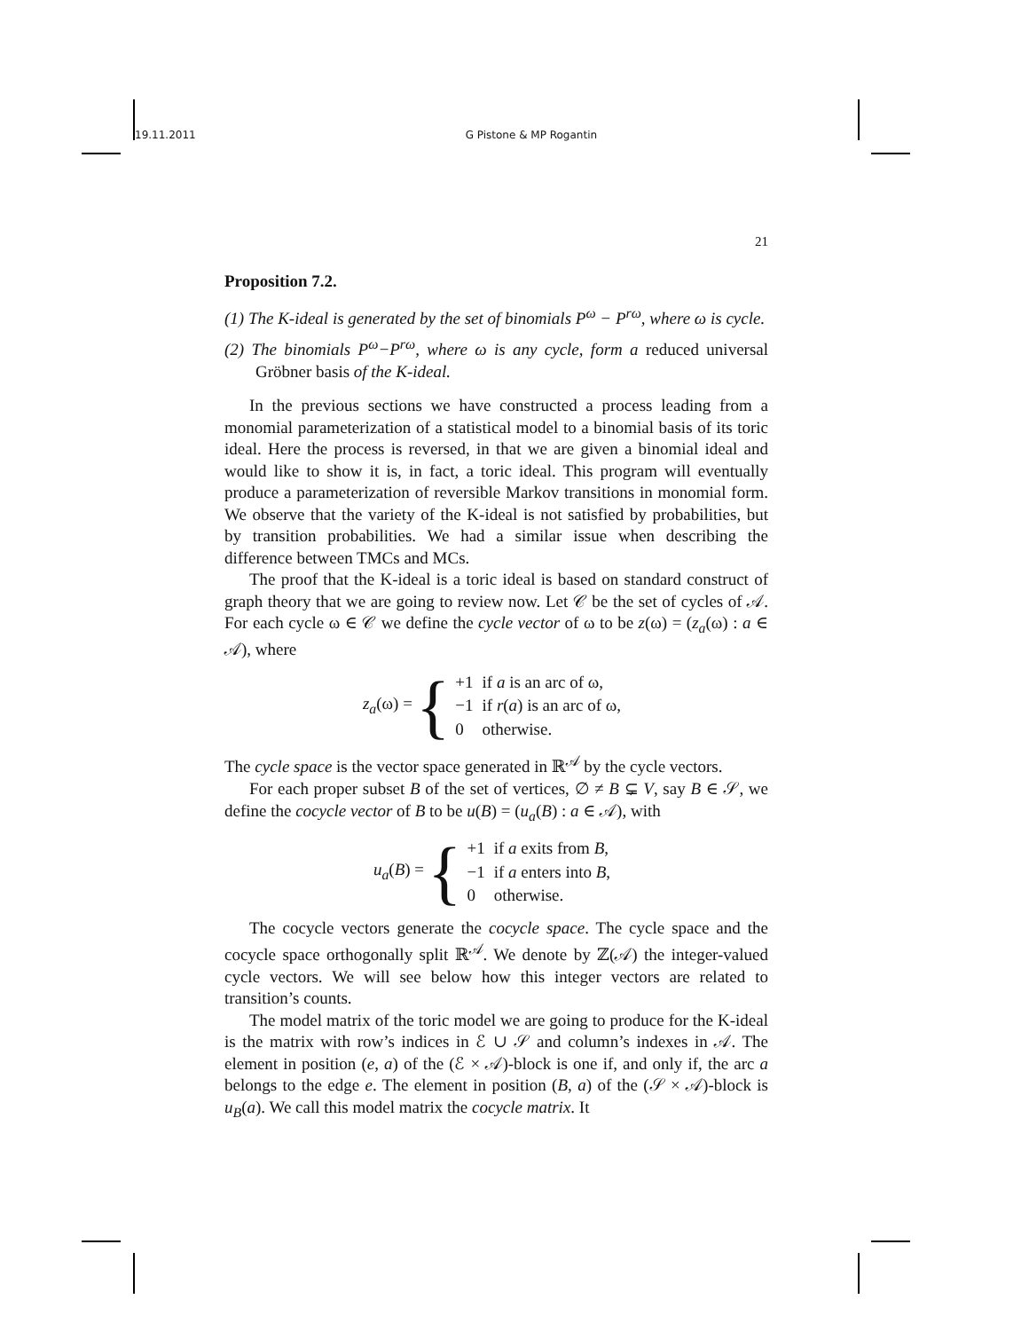19.11.2011 G Pistone & MP Rogantin
21
Proposition 7.2.
(1) The K-ideal is generated by the set of binomials P<sup>ω</sup> − P<sup>rω</sup>, where ω is cycle.
(2) The binomials P<sup>ω</sup>−P<sup>rω</sup>, where ω is any cycle, form a reduced universal Gröbner basis of the K-ideal.
In the previous sections we have constructed a process leading from a monomial parameterization of a statistical model to a binomial basis of its toric ideal. Here the process is reversed, in that we are given a binomial ideal and would like to show it is, in fact, a toric ideal. This program will eventually produce a parameterization of reversible Markov transitions in monomial form. We observe that the variety of the K-ideal is not satisfied by probabilities, but by transition probabilities. We had a similar issue when describing the difference between TMCs and MCs.
The proof that the K-ideal is a toric ideal is based on standard construct of graph theory that we are going to review now. Let 𝒞 be the set of cycles of 𝒜. For each cycle ω ∈ 𝒞 we define the cycle vector of ω to be z(ω) = (z<sub>a</sub>(ω) : a ∈ 𝒜), where
z<sub>a</sub>(ω) = {
| +1 | if a is an arc of ω, |
| −1 | if r ( a ) is an arc of ω, |
| 0 | otherwise. |
The cycle space is the vector space generated in ℝ<sup>𝒜</sup> by the cycle vectors.
For each proper subset B of the set of vertices, ∅ ≠ B ⊊ V, say B ∈ 𝒮, we define the cocycle vector of B to be u(B) = (u<sub>a</sub>(B) : a ∈ 𝒜), with
u<sub>a</sub>(B) = {
| +1 | if a exits from B , |
| −1 | if a enters into B , |
| 0 | otherwise. |
The cocycle vectors generate the cocycle space. The cycle space and the cocycle space orthogonally split ℝ<sup>𝒜</sup>. We denote by ℤ(𝒜) the integer-valued cycle vectors. We will see below how this integer vectors are related to transition’s counts.
The model matrix of the toric model we are going to produce for the K-ideal is the matrix with row’s indices in ℰ ∪ 𝒮 and column’s indexes in 𝒜. The element in position (e, a) of the (ℰ × 𝒜)-block is one if, and only if, the arc a belongs to the edge e. The element in position (B, a) of the (𝒮 × 𝒜)-block is u<sub>B</sub>(a). We call this model matrix the cocycle matrix. It